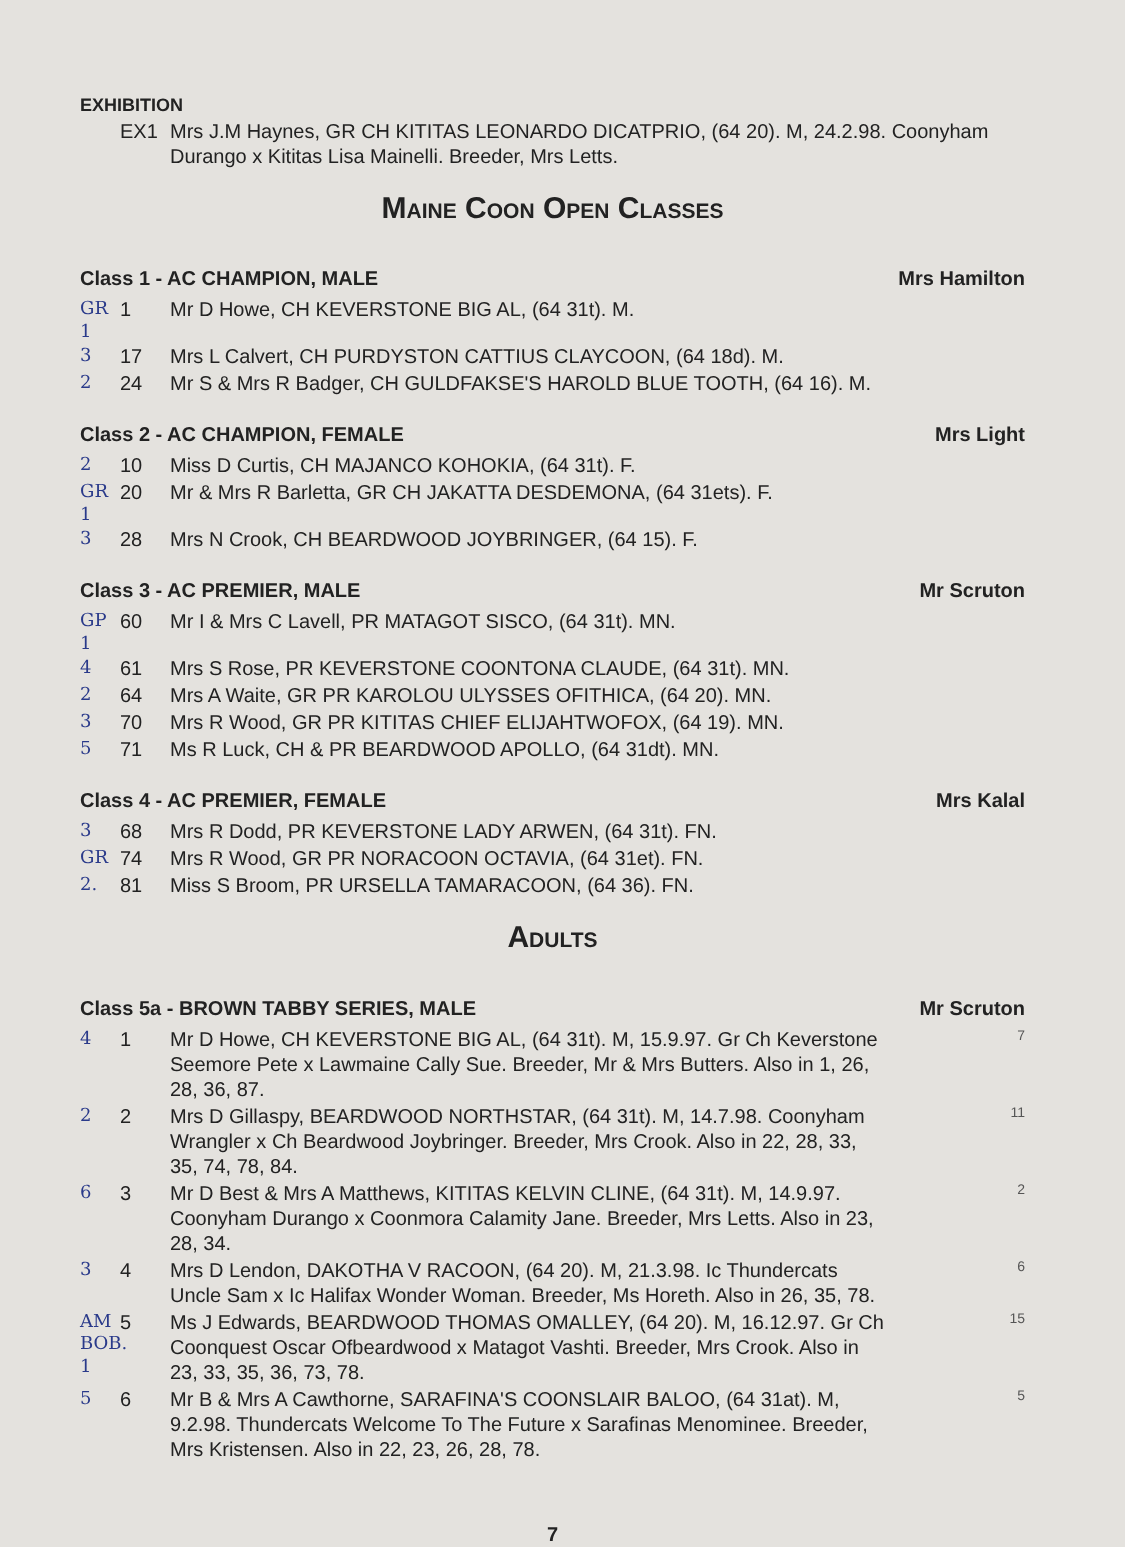EXHIBITION
EX1 Mrs J.M Haynes, GR CH KITITAS LEONARDO DICATPRIO, (64 20). M, 24.2.98. Coonyham Durango x Kititas Lisa Mainelli. Breeder, Mrs Letts.
Maine Coon Open Classes
Class 1 - AC CHAMPION, MALE Mrs Hamilton
GR 1 1 Mr D Howe, CH KEVERSTONE BIG AL, (64 31t). M.
3 17 Mrs L Calvert, CH PURDYSTON CATTIUS CLAYCOON, (64 18d). M.
2 24 Mr S & Mrs R Badger, CH GULDFAKSE'S HAROLD BLUE TOOTH, (64 16). M.
Class 2 - AC CHAMPION, FEMALE Mrs Light
2 10 Miss D Curtis, CH MAJANCO KOHOKIA, (64 31t). F.
GR 1 20 Mr & Mrs R Barletta, GR CH JAKATTA DESDEMONA, (64 31ets). F.
3 28 Mrs N Crook, CH BEARDWOOD JOYBRINGER, (64 15). F.
Class 3 - AC PREMIER, MALE Mr Scruton
GP 1 60 Mr I & Mrs C Lavell, PR MATAGOT SISCO, (64 31t). MN.
4 61 Mrs S Rose, PR KEVERSTONE COONTONA CLAUDE, (64 31t). MN.
2 64 Mrs A Waite, GR PR KAROLOU ULYSSES OFITHICA, (64 20). MN.
3 70 Mrs R Wood, GR PR KITITAS CHIEF ELIJAHTWOFOX, (64 19). MN.
5 71 Ms R Luck, CH & PR BEARDWOOD APOLLO, (64 31dt). MN.
Class 4 - AC PREMIER, FEMALE Mrs Kalal
3 68 Mrs R Dodd, PR KEVERSTONE LADY ARWEN, (64 31t). FN.
GR 74 Mrs R Wood, GR PR NORACOON OCTAVIA, (64 31et). FN.
2. 81 Miss S Broom, PR URSELLA TAMARACOON, (64 36). FN.
Adults
Class 5a - BROWN TABBY SERIES, MALE Mr Scruton
4 1 Mr D Howe, CH KEVERSTONE BIG AL, (64 31t). M, 15.9.97. Gr Ch Keverstone Seemore Pete x Lawmaine Cally Sue. Breeder, Mr & Mrs Butters. Also in 1, 26, 28, 36, 87. 7
2 2 Mrs D Gillaspy, BEARDWOOD NORTHSTAR, (64 31t). M, 14.7.98. Coonyham Wrangler x Ch Beardwood Joybringer. Breeder, Mrs Crook. Also in 22, 28, 33, 35, 74, 78, 84. 11
6 3 Mr D Best & Mrs A Matthews, KITITAS KELVIN CLINE, (64 31t). M, 14.9.97. Coonyham Durango x Coonmora Calamity Jane. Breeder, Mrs Letts. Also in 23, 28, 34. 2
3 4 Mrs D Lendon, DAKOTHA V RACOON, (64 20). M, 21.3.98. Ic Thundercats Uncle Sam x Ic Halifax Wonder Woman. Breeder, Ms Horeth. Also in 26, 35, 78. 6
AM BOB. 1 5 Ms J Edwards, BEARDWOOD THOMAS OMALLEY, (64 20). M, 16.12.97. Gr Ch Coonquest Oscar Ofbeardwood x Matagot Vashti. Breeder, Mrs Crook. Also in 23, 33, 35, 36, 73, 78. 15
5 6 Mr B & Mrs A Cawthorne, SARAFINA'S COONSLAIR BALOO, (64 31at). M, 9.2.98. Thundercats Welcome To The Future x Sarafinas Menominee. Breeder, Mrs Kristensen. Also in 22, 23, 26, 28, 78. 5
7